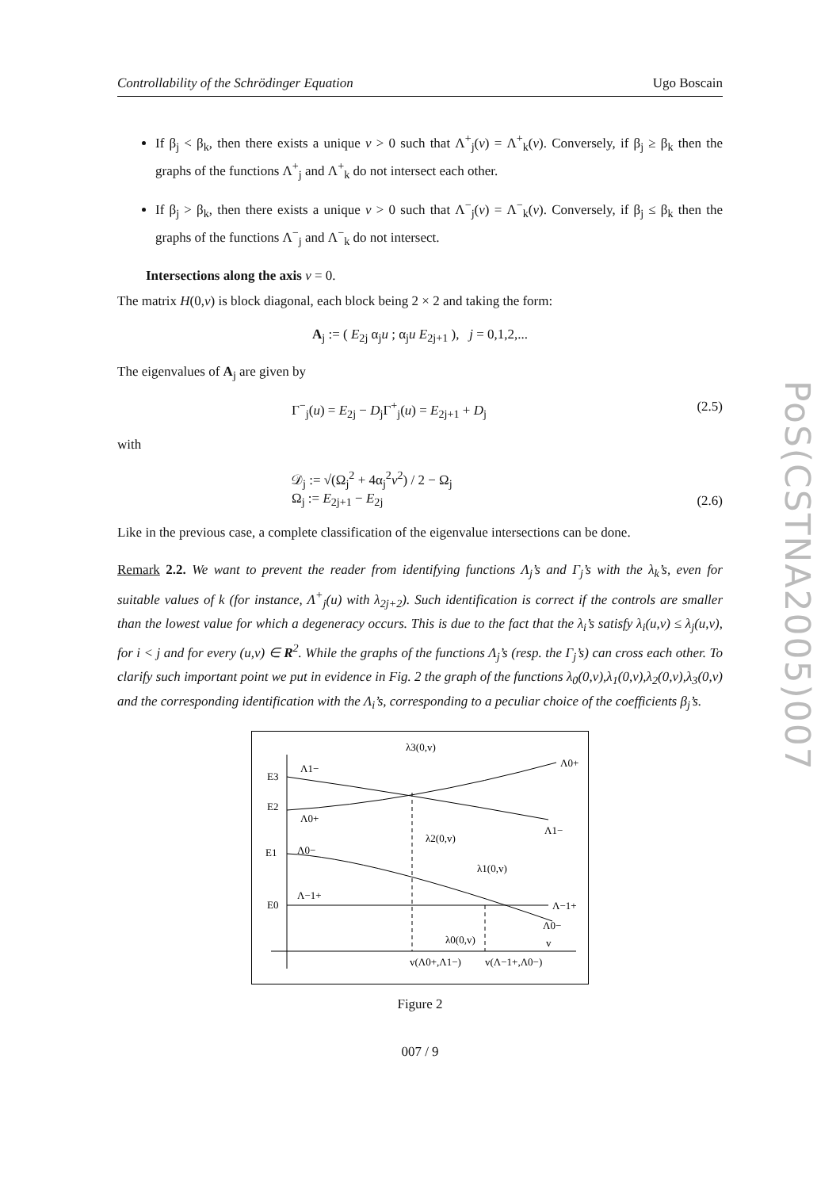PoS(CSTNA2005)007
Controllability of the Schrödinger Equation Ugo Boscain
If β<sub>j</sub> < β<sub>k</sub>, then there exists a unique v > 0 such that Λ<sup>+</sup><sub>j</sub>(v) = Λ<sup>+</sup><sub>k</sub>(v). Conversely, if β<sub>j</sub> ≥ β<sub>k</sub> then the graphs of the functions Λ<sup>+</sup><sub>j</sub> and Λ<sup>+</sup><sub>k</sub> do not intersect each other.
If β<sub>j</sub> > β<sub>k</sub>, then there exists a unique v > 0 such that Λ<sup>−</sup><sub>j</sub>(v) = Λ<sup>−</sup><sub>k</sub>(v). Conversely, if β<sub>j</sub> ≤ β<sub>k</sub> then the graphs of the functions Λ<sup>−</sup><sub>j</sub> and Λ<sup>−</sup><sub>k</sub> do not intersect.
Intersections along the axis v = 0.
The matrix H(0,v) is block diagonal, each block being 2 × 2 and taking the form:
A<sub>j</sub> := ( E<sub>2j</sub> α<sub>j</sub>u ; α<sub>j</sub>u E<sub>2j+1</sub> ), j = 0,1,2,...
The eigenvalues of A<sub>j</sub> are given by
Γ<sup>−</sup><sub>j</sub>(u) = E<sub>2j</sub> − D<sub>j</sub>Γ<sup>+</sup><sub>j</sub>(u) = E<sub>2j+1</sub> + D<sub>j</sub> (2.5)
with
𝒟<sub>j</sub> := √(Ω<sub>j</sub><sup>2</sup> + 4α<sub>j</sub><sup>2</sup>v<sup>2</sup>) / 2 − Ω<sub>j</sub>
Ω<sub>j</sub> := E<sub>2j+1</sub> − E<sub>2j</sub> (2.6)
Like in the previous case, a complete classification of the eigenvalue intersections can be done.
Remark 2.2. We want to prevent the reader from identifying functions Λ<sub>j</sub>’s and Γ<sub>j</sub>’s with the λ<sub>k</sub>’s, even for suitable values of k (for instance, Λ<sup>+</sup><sub>j</sub>(u) with λ<sub>2j+2</sub>). Such identification is correct if the controls are smaller than the lowest value for which a degeneracy occurs. This is due to the fact that the λ<sub>i</sub>’s satisfy λ<sub>i</sub>(u,v) ≤ λ<sub>j</sub>(u,v), for i < j and for every (u,v) ∈ R<sup>2</sup>. While the graphs of the functions Λ<sub>j</sub>’s (resp. the Γ<sub>j</sub>’s) can cross each other. To clarify such important point we put in evidence in Fig. 2 the graph of the functions λ<sub>0</sub>(0,v),λ<sub>1</sub>(0,v),λ<sub>2</sub>(0,v),λ<sub>3</sub>(0,v) and the corresponding identification with the Λ<sub>i</sub>’s, corresponding to a peculiar choice of the coefficients β<sub>j</sub>’s.
E3
E2
E1
E0
Λ1−
Λ0+
Λ0−
Λ−1+
λ3(0,v)
Λ0+
Λ1−
λ2(0,v)
λ1(0,v)
Λ−1+
Λ0−
λ0(0,v)
v
v(Λ0+,Λ1−)
v(Λ−1+,Λ0−)
Figure 2
007 / 9